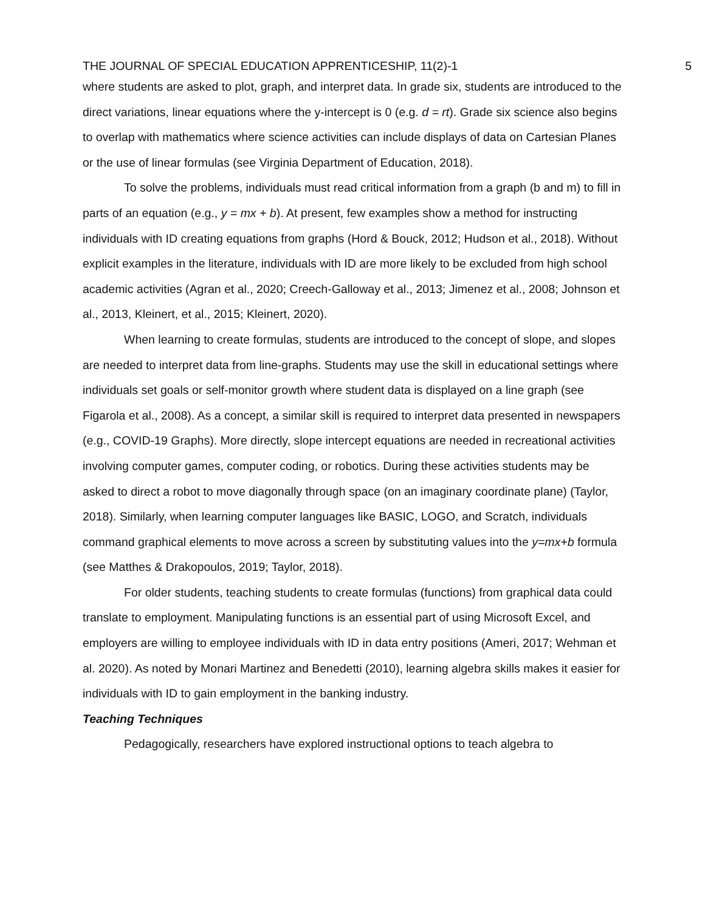THE JOURNAL OF SPECIAL EDUCATION APPRENTICESHIP, 11(2)-1 5
where students are asked to plot, graph, and interpret data. In grade six, students are introduced to the direct variations, linear equations where the y-intercept is 0 (e.g. d = rt). Grade six science also begins to overlap with mathematics where science activities can include displays of data on Cartesian Planes or the use of linear formulas (see Virginia Department of Education, 2018).
To solve the problems, individuals must read critical information from a graph (b and m) to fill in parts of an equation (e.g., y = mx + b). At present, few examples show a method for instructing individuals with ID creating equations from graphs (Hord & Bouck, 2012; Hudson et al., 2018). Without explicit examples in the literature, individuals with ID are more likely to be excluded from high school academic activities (Agran et al., 2020; Creech-Galloway et al., 2013; Jimenez et al., 2008; Johnson et al., 2013, Kleinert, et al., 2015; Kleinert, 2020).
When learning to create formulas, students are introduced to the concept of slope, and slopes are needed to interpret data from line-graphs. Students may use the skill in educational settings where individuals set goals or self-monitor growth where student data is displayed on a line graph (see Figarola et al., 2008). As a concept, a similar skill is required to interpret data presented in newspapers (e.g., COVID-19 Graphs). More directly, slope intercept equations are needed in recreational activities involving computer games, computer coding, or robotics. During these activities students may be asked to direct a robot to move diagonally through space (on an imaginary coordinate plane) (Taylor, 2018). Similarly, when learning computer languages like BASIC, LOGO, and Scratch, individuals command graphical elements to move across a screen by substituting values into the y=mx+b formula (see Matthes & Drakopoulos, 2019; Taylor, 2018).
For older students, teaching students to create formulas (functions) from graphical data could translate to employment. Manipulating functions is an essential part of using Microsoft Excel, and employers are willing to employee individuals with ID in data entry positions (Ameri, 2017; Wehman et al. 2020). As noted by Monari Martinez and Benedetti (2010), learning algebra skills makes it easier for individuals with ID to gain employment in the banking industry.
Teaching Techniques
Pedagogically, researchers have explored instructional options to teach algebra to